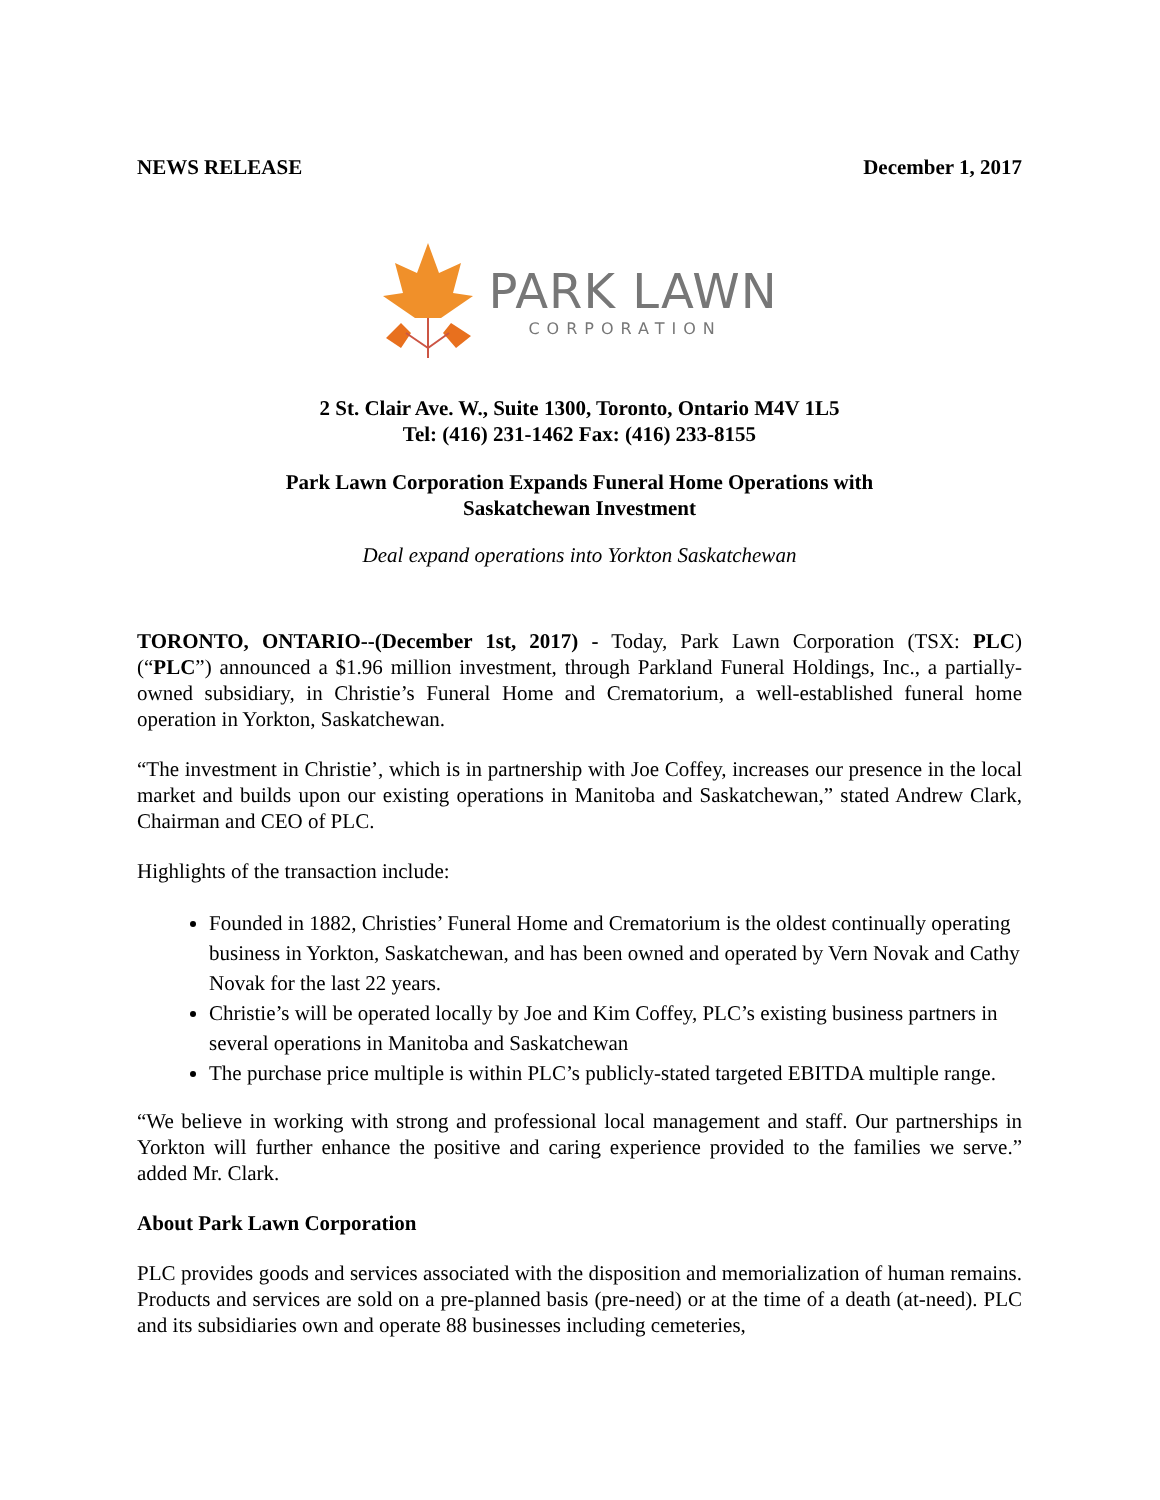NEWS RELEASE December 1, 2017
PARK LAWN
CORPORATION
2 St. Clair Ave. W., Suite 1300, Toronto, Ontario M4V 1L5
Tel: (416) 231-1462 Fax: (416) 233-8155
Park Lawn Corporation Expands Funeral Home Operations with
Saskatchewan Investment
Deal expand operations into Yorkton Saskatchewan
TORONTO, ONTARIO--(December 1st, 2017) - Today, Park Lawn Corporation (TSX: PLC) (“PLC”) announced a $1.96 million investment, through Parkland Funeral Holdings, Inc., a partially-owned subsidiary, in Christie’s Funeral Home and Crematorium, a well-established funeral home operation in Yorkton, Saskatchewan.
“The investment in Christie’, which is in partnership with Joe Coffey, increases our presence in the local market and builds upon our existing operations in Manitoba and Saskatchewan,” stated Andrew Clark, Chairman and CEO of PLC.
Highlights of the transaction include:
Founded in 1882, Christies’ Funeral Home and Crematorium is the oldest continually operating business in Yorkton, Saskatchewan, and has been owned and operated by Vern Novak and Cathy Novak for the last 22 years.
Christie’s will be operated locally by Joe and Kim Coffey, PLC’s existing business partners in several operations in Manitoba and Saskatchewan
The purchase price multiple is within PLC’s publicly-stated targeted EBITDA multiple range.
“We believe in working with strong and professional local management and staff. Our partnerships in Yorkton will further enhance the positive and caring experience provided to the families we serve.” added Mr. Clark.
About Park Lawn Corporation
PLC provides goods and services associated with the disposition and memorialization of human remains. Products and services are sold on a pre-planned basis (pre-need) or at the time of a death (at-need). PLC and its subsidiaries own and operate 88 businesses including cemeteries,